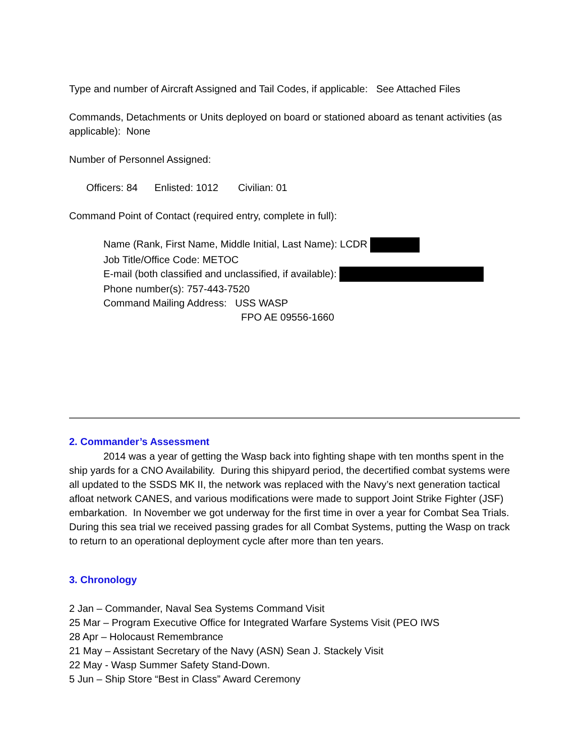Type and number of Aircraft Assigned and Tail Codes, if applicable: See Attached Files
Commands, Detachments or Units deployed on board or stationed aboard as tenant activities (as applicable): None
Number of Personnel Assigned:
Officers: 84 Enlisted: 1012 Civilian: 01
Command Point of Contact (required entry, complete in full):
Name (Rank, First Name, Middle Initial, Last Name): LCDR
Job Title/Office Code: METOC
E-mail (both classified and unclassified, if available):
Phone number(s): 757-443-7520
Command Mailing Address: USS WASP
FPO AE 09556-1660
2. Commander’s Assessment
2014 was a year of getting the Wasp back into fighting shape with ten months spent in the ship yards for a CNO Availability. During this shipyard period, the decertified combat systems were all updated to the SSDS MK II, the network was replaced with the Navy’s next generation tactical afloat network CANES, and various modifications were made to support Joint Strike Fighter (JSF) embarkation. In November we got underway for the first time in over a year for Combat Sea Trials. During this sea trial we received passing grades for all Combat Systems, putting the Wasp on track to return to an operational deployment cycle after more than ten years.
3. Chronology
2 Jan – Commander, Naval Sea Systems Command Visit
25 Mar – Program Executive Office for Integrated Warfare Systems Visit (PEO IWS
28 Apr – Holocaust Remembrance
21 May – Assistant Secretary of the Navy (ASN) Sean J. Stackely Visit
22 May - Wasp Summer Safety Stand-Down.
5 Jun – Ship Store “Best in Class” Award Ceremony